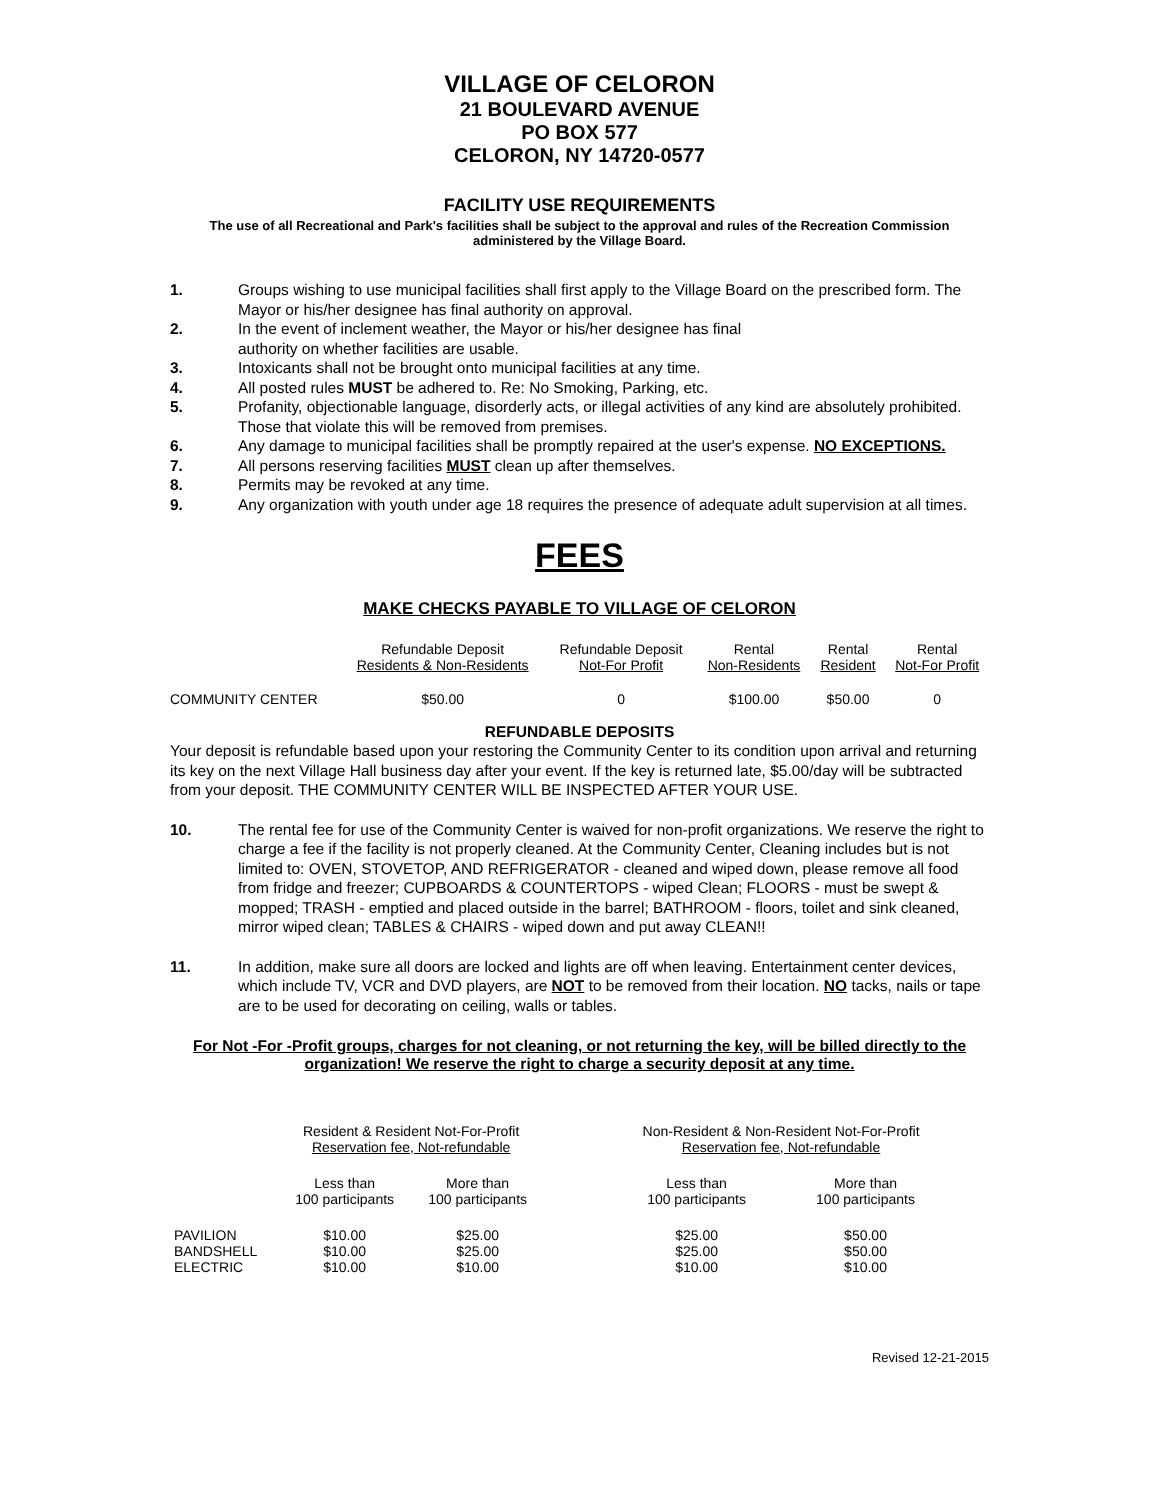VILLAGE OF CELORON
21 BOULEVARD AVENUE
PO BOX 577
CELORON, NY 14720-0577
FACILITY USE REQUIREMENTS
The use of all Recreational and Park's facilities shall be subject to the approval and rules of the Recreation Commission administered by the Village Board.
1. Groups wishing to use municipal facilities shall first apply to the Village Board on the prescribed form. The Mayor or his/her designee has final authority on approval.
2. In the event of inclement weather, the Mayor or his/her designee has final
authority on whether facilities are usable.
3. Intoxicants shall not be brought onto municipal facilities at any time.
4. All posted rules MUST be adhered to. Re: No Smoking, Parking, etc.
5. Profanity, objectionable language, disorderly acts, or illegal activities of any kind are absolutely prohibited. Those that violate this will be removed from premises.
6. Any damage to municipal facilities shall be promptly repaired at the user's expense. NO EXCEPTIONS.
7. All persons reserving facilities MUST clean up after themselves.
8. Permits may be revoked at any time.
9. Any organization with youth under age 18 requires the presence of adequate adult supervision at all times.
FEES
MAKE CHECKS PAYABLE TO VILLAGE OF CELORON
| | Refundable Deposit Residents & Non-Residents | Refundable Deposit Not-For Profit | Rental Non-Residents | Rental Resident | Rental Not-For Profit |
| --- | --- | --- | --- | --- | --- |
| COMMUNITY CENTER | $50.00 | 0 | $100.00 | $50.00 | 0 |
REFUNDABLE DEPOSITS
Your deposit is refundable based upon your restoring the Community Center to its condition upon arrival and returning its key on the next Village Hall business day after your event. If the key is returned late, $5.00/day will be subtracted from your deposit. THE COMMUNITY CENTER WILL BE INSPECTED AFTER YOUR USE.
10. The rental fee for use of the Community Center is waived for non-profit organizations. We reserve the right to charge a fee if the facility is not properly cleaned. At the Community Center, Cleaning includes but is not limited to: OVEN, STOVETOP, AND REFRIGERATOR - cleaned and wiped down, please remove all food from fridge and freezer; CUPBOARDS & COUNTERTOPS - wiped Clean; FLOORS - must be swept & mopped; TRASH - emptied and placed outside in the barrel; BATHROOM - floors, toilet and sink cleaned, mirror wiped clean; TABLES & CHAIRS - wiped down and put away CLEAN!!
11. In addition, make sure all doors are locked and lights are off when leaving. Entertainment center devices, which include TV, VCR and DVD players, are NOT to be removed from their location. NO tacks, nails or tape are to be used for decorating on ceiling, walls or tables.
For Not -For -Profit groups, charges for not cleaning, or not returning the key, will be billed directly to the organization! We reserve the right to charge a security deposit at any time.
| | Resident & Resident Not-For-Profit Reservation fee, Not-refundable | | | Non-Resident & Non-Resident Not-For-Profit Reservation fee, Not-refundable | |
| --- | --- | --- | --- | --- | --- |
| | Less than 100 participants | More than 100 participants | | Less than 100 participants | More than 100 participants |
| PAVILION | $10.00 | $25.00 | | $25.00 | $50.00 |
| BANDSHELL | $10.00 | $25.00 | | $25.00 | $50.00 |
| ELECTRIC | $10.00 | $10.00 | | $10.00 | $10.00 |
Revised 12-21-2015